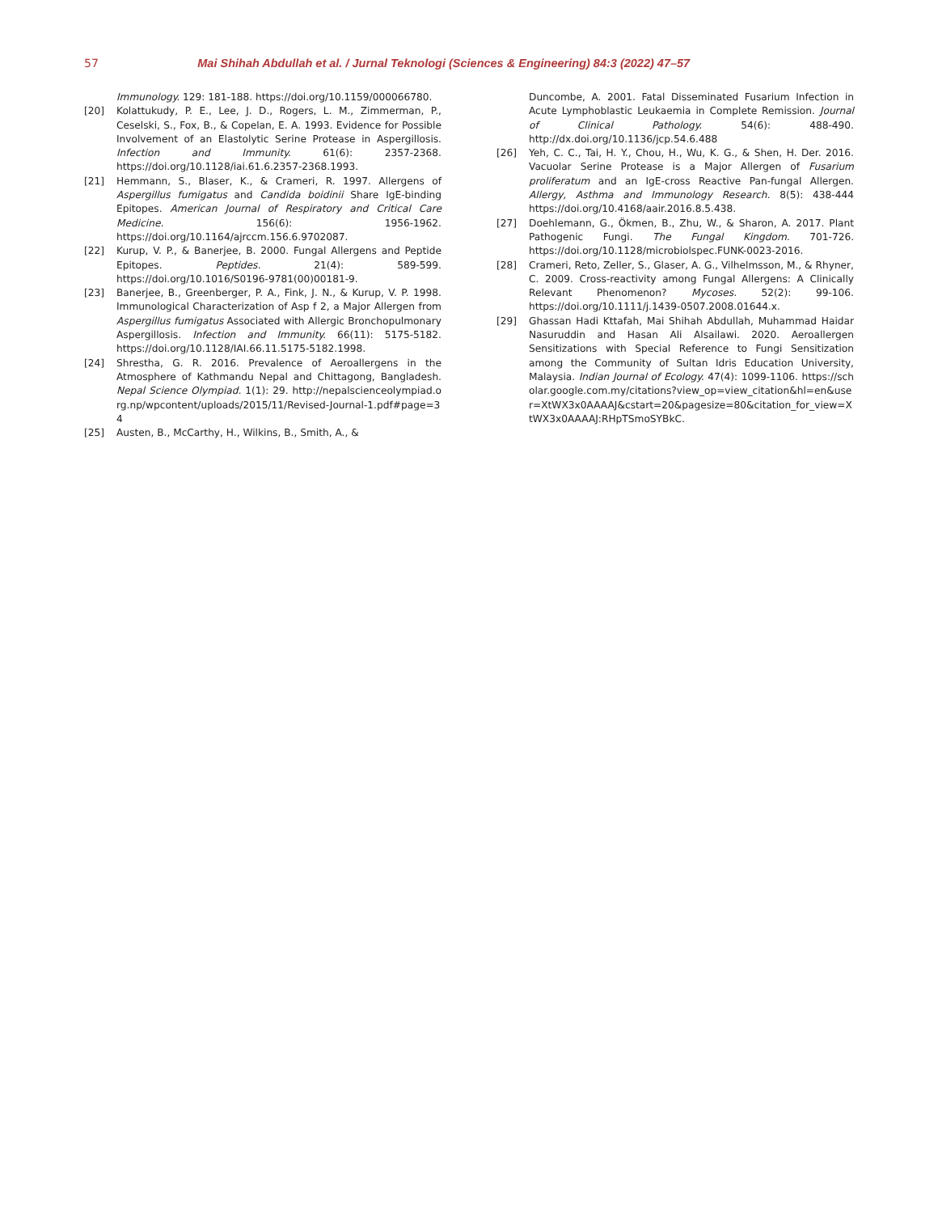57 Mai Shihah Abdullah et al. / Jurnal Teknologi (Sciences & Engineering) 84:3 (2022) 47–57
Immunology. 129: 181-188. https://doi.org/10.1159/000066780.
[20] Kolattukudy, P. E., Lee, J. D., Rogers, L. M., Zimmerman, P., Ceselski, S., Fox, B., & Copelan, E. A. 1993. Evidence for Possible Involvement of an Elastolytic Serine Protease in Aspergillosis. Infection and Immunity. 61(6): 2357-2368. https://doi.org/10.1128/iai.61.6.2357-2368.1993.
[21] Hemmann, S., Blaser, K., & Crameri, R. 1997. Allergens of Aspergillus fumigatus and Candida boidinii Share IgE-binding Epitopes. American Journal of Respiratory and Critical Care Medicine. 156(6): 1956-1962. https://doi.org/10.1164/ajrccm.156.6.9702087.
[22] Kurup, V. P., & Banerjee, B. 2000. Fungal Allergens and Peptide Epitopes. Peptides. 21(4): 589-599. https://doi.org/10.1016/S0196-9781(00)00181-9.
[23] Banerjee, B., Greenberger, P. A., Fink, J. N., & Kurup, V. P. 1998. Immunological Characterization of Asp f 2, a Major Allergen from Aspergillus fumigatus Associated with Allergic Bronchopulmonary Aspergillosis. Infection and Immunity. 66(11): 5175-5182. https://doi.org/10.1128/IAI.66.11.5175-5182.1998.
[24] Shrestha, G. R. 2016. Prevalence of Aeroallergens in the Atmosphere of Kathmandu Nepal and Chittagong, Bangladesh. Nepal Science Olympiad. 1(1): 29. http://nepalscienceolympiad.org.np/wpcontent/uploads/2015/11/Revised-Journal-1.pdf#page=34
[25] Austen, B., McCarthy, H., Wilkins, B., Smith, A., &
Duncombe, A. 2001. Fatal Disseminated Fusarium Infection in Acute Lymphoblastic Leukaemia in Complete Remission. Journal of Clinical Pathology. 54(6): 488-490. http://dx.doi.org/10.1136/jcp.54.6.488
[26] Yeh, C. C., Tai, H. Y., Chou, H., Wu, K. G., & Shen, H. Der. 2016. Vacuolar Serine Protease is a Major Allergen of Fusarium proliferatum and an IgE-cross Reactive Pan-fungal Allergen. Allergy, Asthma and Immunology Research. 8(5): 438-444 https://doi.org/10.4168/aair.2016.8.5.438.
[27] Doehlemann, G., Ökmen, B., Zhu, W., & Sharon, A. 2017. Plant Pathogenic Fungi. The Fungal Kingdom. 701-726. https://doi.org/10.1128/microbiolspec.FUNK-0023-2016.
[28] Crameri, Reto, Zeller, S., Glaser, A. G., Vilhelmsson, M., & Rhyner, C. 2009. Cross-reactivity among Fungal Allergens: A Clinically Relevant Phenomenon? Mycoses. 52(2): 99-106. https://doi.org/10.1111/j.1439-0507.2008.01644.x.
[29] Ghassan Hadi Kttafah, Mai Shihah Abdullah, Muhammad Haidar Nasuruddin and Hasan Ali Alsailawi. 2020. Aeroallergen Sensitizations with Special Reference to Fungi Sensitization among the Community of Sultan Idris Education University, Malaysia. Indian Journal of Ecology. 47(4): 1099-1106. https://scholar.google.com.my/citations?view_op=view_citation&hl=en&user=XtWX3x0AAAAJ&cstart=20&pagesize=80&citation_for_view=XtWX3x0AAAAJ:RHpTSmoSYBkC.